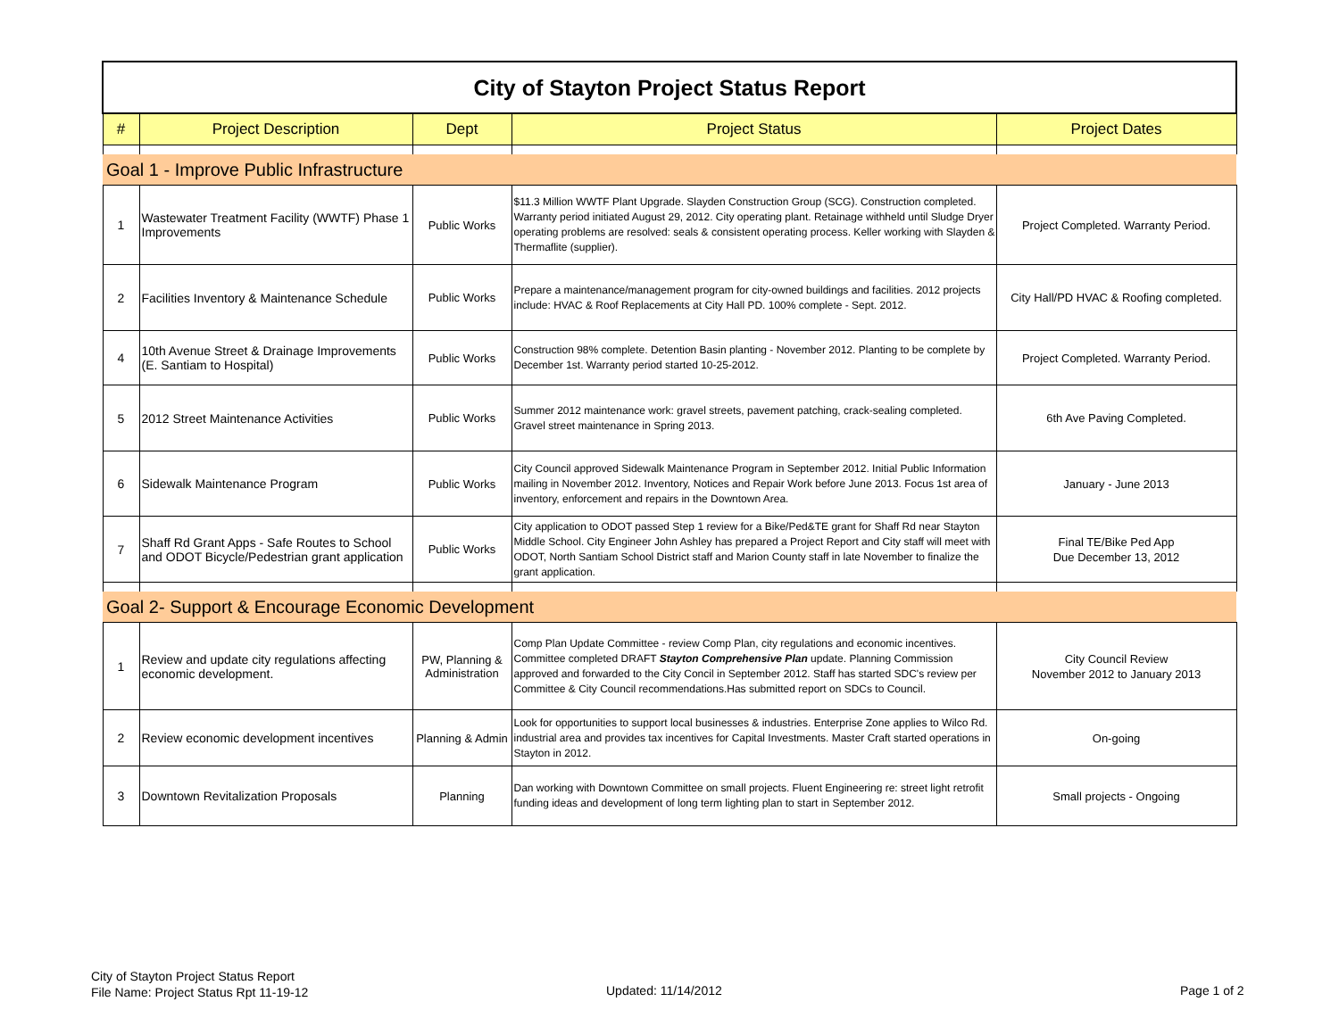| City of Stayton Project Status Report | | | | |
| # | Project Description | Dept | Project Status | Project Dates |
| Goal 1 - Improve Public Infrastructure | | | | |
| 1 | Wastewater Treatment Facility (WWTF) Phase 1 Improvements | Public Works | $11.3 Million WWTF Plant Upgrade. Slayden Construction Group (SCG). Construction completed. Warranty period initiated August 29, 2012. City operating plant. Retainage withheld until Sludge Dryer operating problems are resolved: seals & consistent operating process. Keller working with Slayden & Thermaflite (supplier). | Project Completed. Warranty Period. |
| 2 | Facilities Inventory & Maintenance Schedule | Public Works | Prepare a maintenance/management program for city-owned buildings and facilities. 2012 projects include: HVAC & Roof Replacements at City Hall PD. 100% complete - Sept. 2012. | City Hall/PD HVAC & Roofing completed. |
| 4 | 10th Avenue Street & Drainage Improvements (E. Santiam to Hospital) | Public Works | Construction 98% complete. Detention Basin planting - November 2012. Planting to be complete by December 1st. Warranty period started 10-25-2012. | Project Completed. Warranty Period. |
| 5 | 2012 Street Maintenance Activities | Public Works | Summer 2012 maintenance work: gravel streets, pavement patching, crack-sealing completed. Gravel street maintenance in Spring 2013. | 6th Ave Paving Completed. |
| 6 | Sidewalk Maintenance Program | Public Works | City Council approved Sidewalk Maintenance Program in September 2012. Initial Public Information mailing in November 2012. Inventory, Notices and Repair Work before June 2013. Focus 1st area of inventory, enforcement and repairs in the Downtown Area. | January - June 2013 |
| 7 | Shaff Rd Grant Apps - Safe Routes to School and ODOT Bicycle/Pedestrian grant application | Public Works | City application to ODOT passed Step 1 review for a Bike/Ped&TE grant for Shaff Rd near Stayton Middle School. City Engineer John Ashley has prepared a Project Report and City staff will meet with ODOT, North Santiam School District staff and Marion County staff in late November to finalize the grant application. | Final TE/Bike Ped App Due December 13, 2012 |
| Goal 2- Support & Encourage Economic Development | | | | |
| 1 | Review and update city regulations affecting economic development. | PW, Planning & Administration | Comp Plan Update Committee - review Comp Plan, city regulations and economic incentives. Committee completed DRAFT Stayton Comprehensive Plan update. Planning Commission approved and forwarded to the City Concil in September 2012. Staff has started SDC's review per Committee & City Council recommendations.Has submitted report on SDCs to Council. | City Council Review November 2012 to January 2013 |
| 2 | Review economic development incentives | Planning & Admin | Look for opportunities to support local businesses & industries. Enterprise Zone applies to Wilco Rd. industrial area and provides tax incentives for Capital Investments. Master Craft started operations in Stayton in 2012. | On-going |
| 3 | Downtown Revitalization Proposals | Planning | Dan working with Downtown Committee on small projects. Fluent Engineering re: street light retrofit funding ideas and development of long term lighting plan to start in September 2012. | Small projects - Ongoing |
City of Stayton Project Status Report
File Name: Project Status Rpt 11-19-12
Updated: 11/14/2012 Page 1 of 2